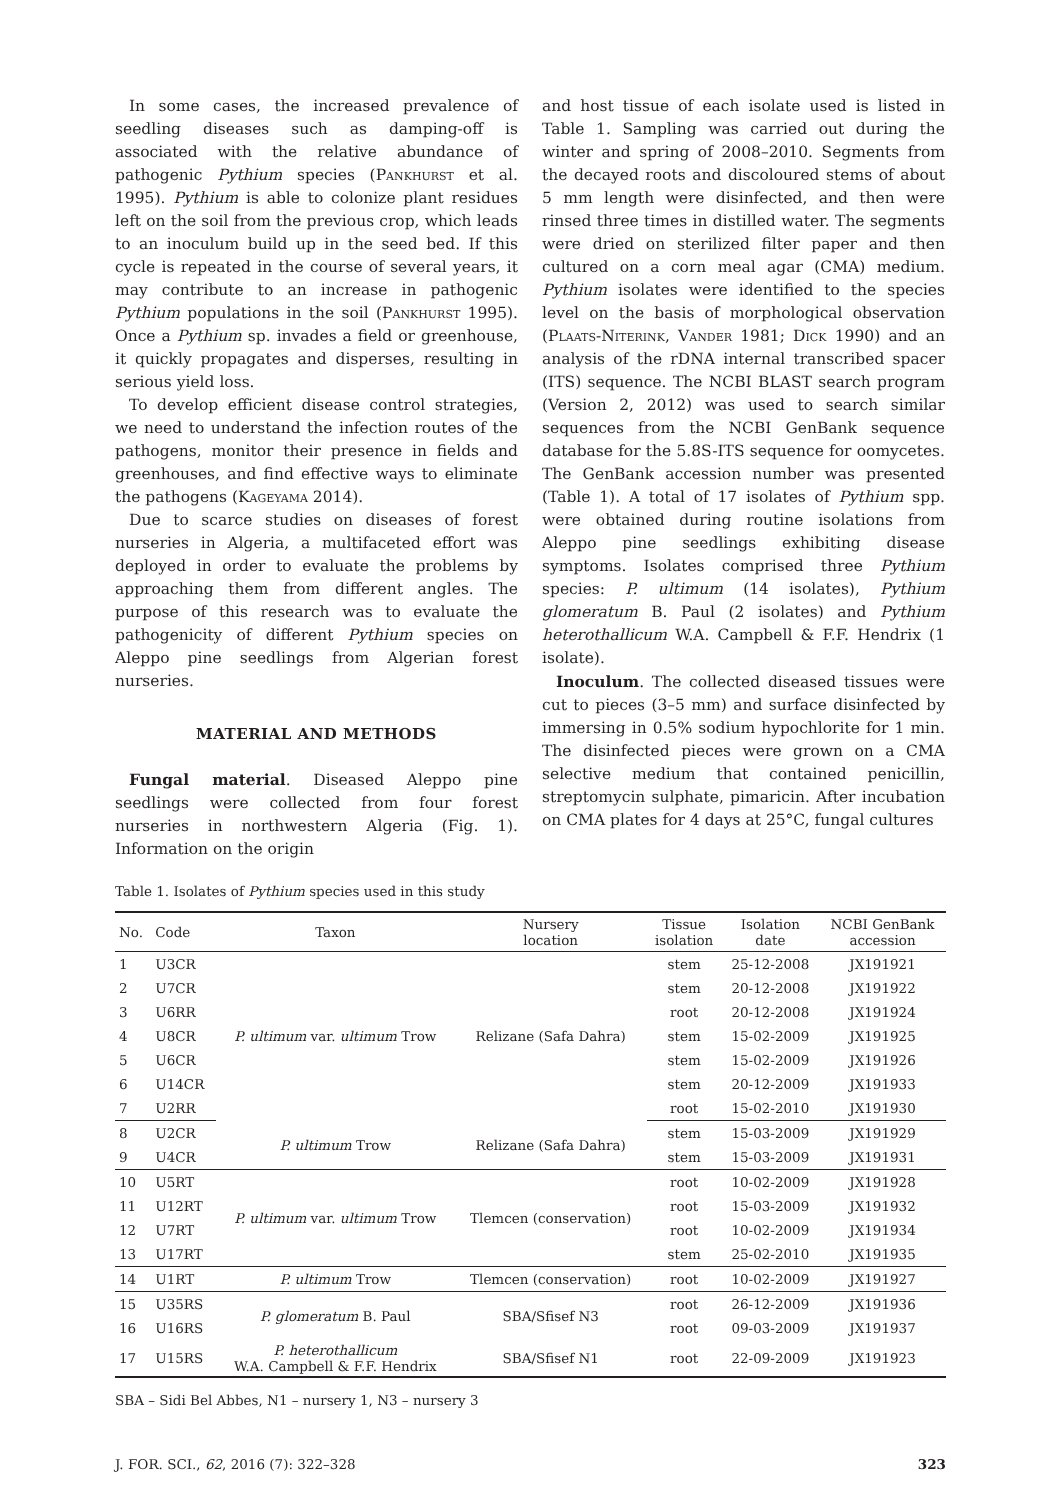In some cases, the increased prevalence of seedling diseases such as damping-off is associated with the relative abundance of pathogenic Pythium species (Pankhurst et al. 1995). Pythium is able to colonize plant residues left on the soil from the previous crop, which leads to an inoculum build up in the seed bed. If this cycle is repeated in the course of several years, it may contribute to an increase in pathogenic Pythium populations in the soil (Pankhurst 1995). Once a Pythium sp. invades a field or greenhouse, it quickly propagates and disperses, resulting in serious yield loss.
To develop efficient disease control strategies, we need to understand the infection routes of the pathogens, monitor their presence in fields and greenhouses, and find effective ways to eliminate the pathogens (Kageyama 2014).
Due to scarce studies on diseases of forest nurseries in Algeria, a multifaceted effort was deployed in order to evaluate the problems by approaching them from different angles. The purpose of this research was to evaluate the pathogenicity of different Pythium species on Aleppo pine seedlings from Algerian forest nurseries.
MATERIAL AND METHODS
Fungal material. Diseased Aleppo pine seedlings were collected from four forest nurseries in northwestern Algeria (Fig. 1). Information on the origin
and host tissue of each isolate used is listed in Table 1. Sampling was carried out during the winter and spring of 2008–2010. Segments from the decayed roots and discoloured stems of about 5 mm length were disinfected, and then were rinsed three times in distilled water. The segments were dried on sterilized filter paper and then cultured on a corn meal agar (CMA) medium. Pythium isolates were identified to the species level on the basis of morphological observation (Plaats-Niterink, Vander 1981; Dick 1990) and an analysis of the rDNA internal transcribed spacer (ITS) sequence. The NCBI BLAST search program (Version 2, 2012) was used to search similar sequences from the NCBI GenBank sequence database for the 5.8S-ITS sequence for oomycetes. The GenBank accession number was presented (Table 1). A total of 17 isolates of Pythium spp. were obtained during routine isolations from Aleppo pine seedlings exhibiting disease symptoms. Isolates comprised three Pythium species: P. ultimum (14 isolates), Pythium glomeratum B. Paul (2 isolates) and Pythium heterothallicum W.A. Campbell & F.F. Hendrix (1 isolate).
Inoculum. The collected diseased tissues were cut to pieces (3–5 mm) and surface disinfected by immersing in 0.5% sodium hypochlorite for 1 min. The disinfected pieces were grown on a CMA selective medium that contained penicillin, streptomycin sulphate, pimaricin. After incubation on CMA plates for 4 days at 25°C, fungal cultures
Table 1. Isolates of Pythium species used in this study
| No. | Code | Taxon | Nursery location | Tissue isolation | Isolation date | NCBI GenBank accession |
| --- | --- | --- | --- | --- | --- | --- |
| 1 | U3CR | P. ultimum var. ultimum Trow | Relizane (Safa Dahra) | stem | 25-12-2008 | JX191921 |
| 2 | U7CR | | | stem | 20-12-2008 | JX191922 |
| 3 | U6RR | | | root | 20-12-2008 | JX191924 |
| 4 | U8CR | | | stem | 15-02-2009 | JX191925 |
| 5 | U6CR | | | stem | 15-02-2009 | JX191926 |
| 6 | U14CR | | | stem | 20-12-2009 | JX191933 |
| 7 | U2RR | | | root | 15-02-2010 | JX191930 |
| 8 | U2CR | P. ultimum Trow | Relizane (Safa Dahra) | stem | 15-03-2009 | JX191929 |
| 9 | U4CR | | | stem | 15-03-2009 | JX191931 |
| 10 | U5RT | P. ultimum var. ultimum Trow | Tlemcen (conservation) | root | 10-02-2009 | JX191928 |
| 11 | U12RT | | | root | 15-03-2009 | JX191932 |
| 12 | U7RT | | | root | 10-02-2009 | JX191934 |
| 13 | U17RT | | | stem | 25-02-2010 | JX191935 |
| 14 | U1RT | P. ultimum Trow | Tlemcen (conservation) | root | 10-02-2009 | JX191927 |
| 15 | U35RS | P. glomeratum B. Paul | SBA/Sfisef N3 | root | 26-12-2009 | JX191936 |
| 16 | U16RS | | | root | 09-03-2009 | JX191937 |
| 17 | U15RS | P. heterothallicum W.A. Campbell & F.F. Hendrix | SBA/Sfisef N1 | root | 22-09-2009 | JX191923 |
SBA – Sidi Bel Abbes, N1 – nursery 1, N3 – nursery 3
J. FOR. SCI., 62, 2016 (7): 322–328 323